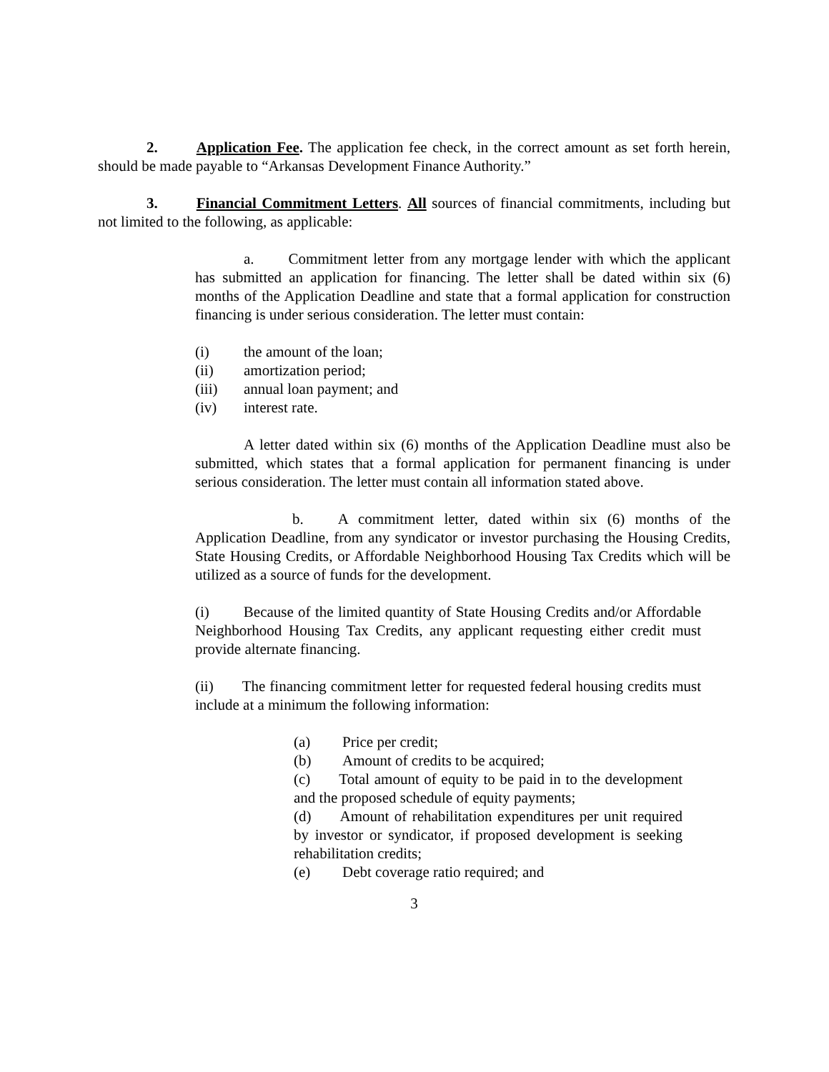2. Application Fee. The application fee check, in the correct amount as set forth herein, should be made payable to “Arkansas Development Finance Authority.”
3. Financial Commitment Letters. All sources of financial commitments, including but not limited to the following, as applicable:
a. Commitment letter from any mortgage lender with which the applicant has submitted an application for financing. The letter shall be dated within six (6) months of the Application Deadline and state that a formal application for construction financing is under serious consideration. The letter must contain:
(i) the amount of the loan;
(ii) amortization period;
(iii) annual loan payment; and
(iv) interest rate.
A letter dated within six (6) months of the Application Deadline must also be submitted, which states that a formal application for permanent financing is under serious consideration. The letter must contain all information stated above.
b. A commitment letter, dated within six (6) months of the Application Deadline, from any syndicator or investor purchasing the Housing Credits, State Housing Credits, or Affordable Neighborhood Housing Tax Credits which will be utilized as a source of funds for the development.
(i) Because of the limited quantity of State Housing Credits and/or Affordable Neighborhood Housing Tax Credits, any applicant requesting either credit must provide alternate financing.
(ii) The financing commitment letter for requested federal housing credits must include at a minimum the following information:
(a) Price per credit;
(b) Amount of credits to be acquired;
(c) Total amount of equity to be paid in to the development and the proposed schedule of equity payments;
(d) Amount of rehabilitation expenditures per unit required by investor or syndicator, if proposed development is seeking rehabilitation credits;
(e) Debt coverage ratio required; and
3